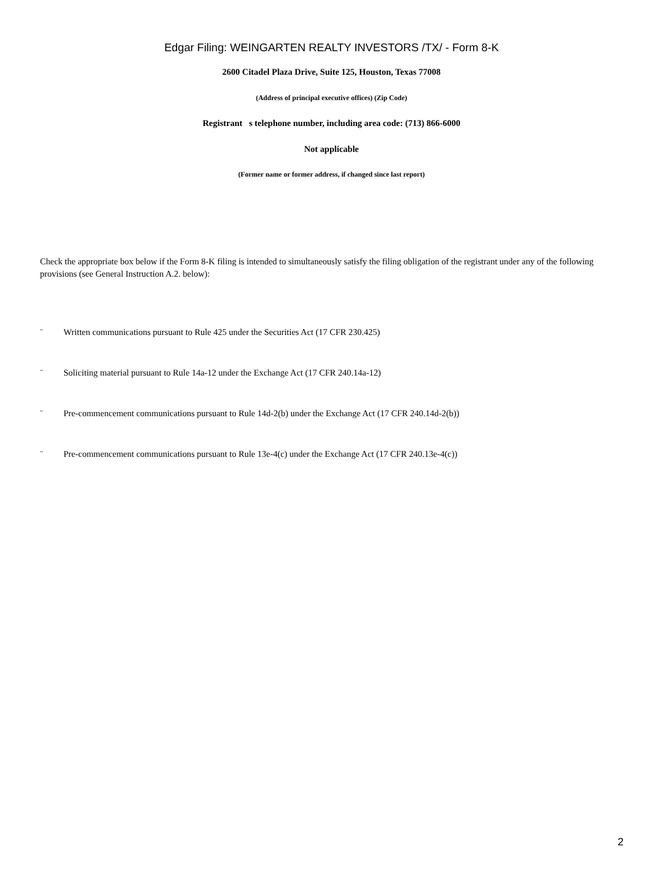Edgar Filing: WEINGARTEN REALTY INVESTORS /TX/ - Form 8-K
2600 Citadel Plaza Drive, Suite 125, Houston, Texas 77008
(Address of principal executive offices) (Zip Code)
Registrant s telephone number, including area code: (713) 866-6000
Not applicable
(Former name or former address, if changed since last report)
Check the appropriate box below if the Form 8-K filing is intended to simultaneously satisfy the filing obligation of the registrant under any of the following provisions (see General Instruction A.2. below):
¨ Written communications pursuant to Rule 425 under the Securities Act (17 CFR 230.425)
¨ Soliciting material pursuant to Rule 14a-12 under the Exchange Act (17 CFR 240.14a-12)
¨ Pre-commencement communications pursuant to Rule 14d-2(b) under the Exchange Act (17 CFR 240.14d-2(b))
¨ Pre-commencement communications pursuant to Rule 13e-4(c) under the Exchange Act (17 CFR 240.13e-4(c))
2